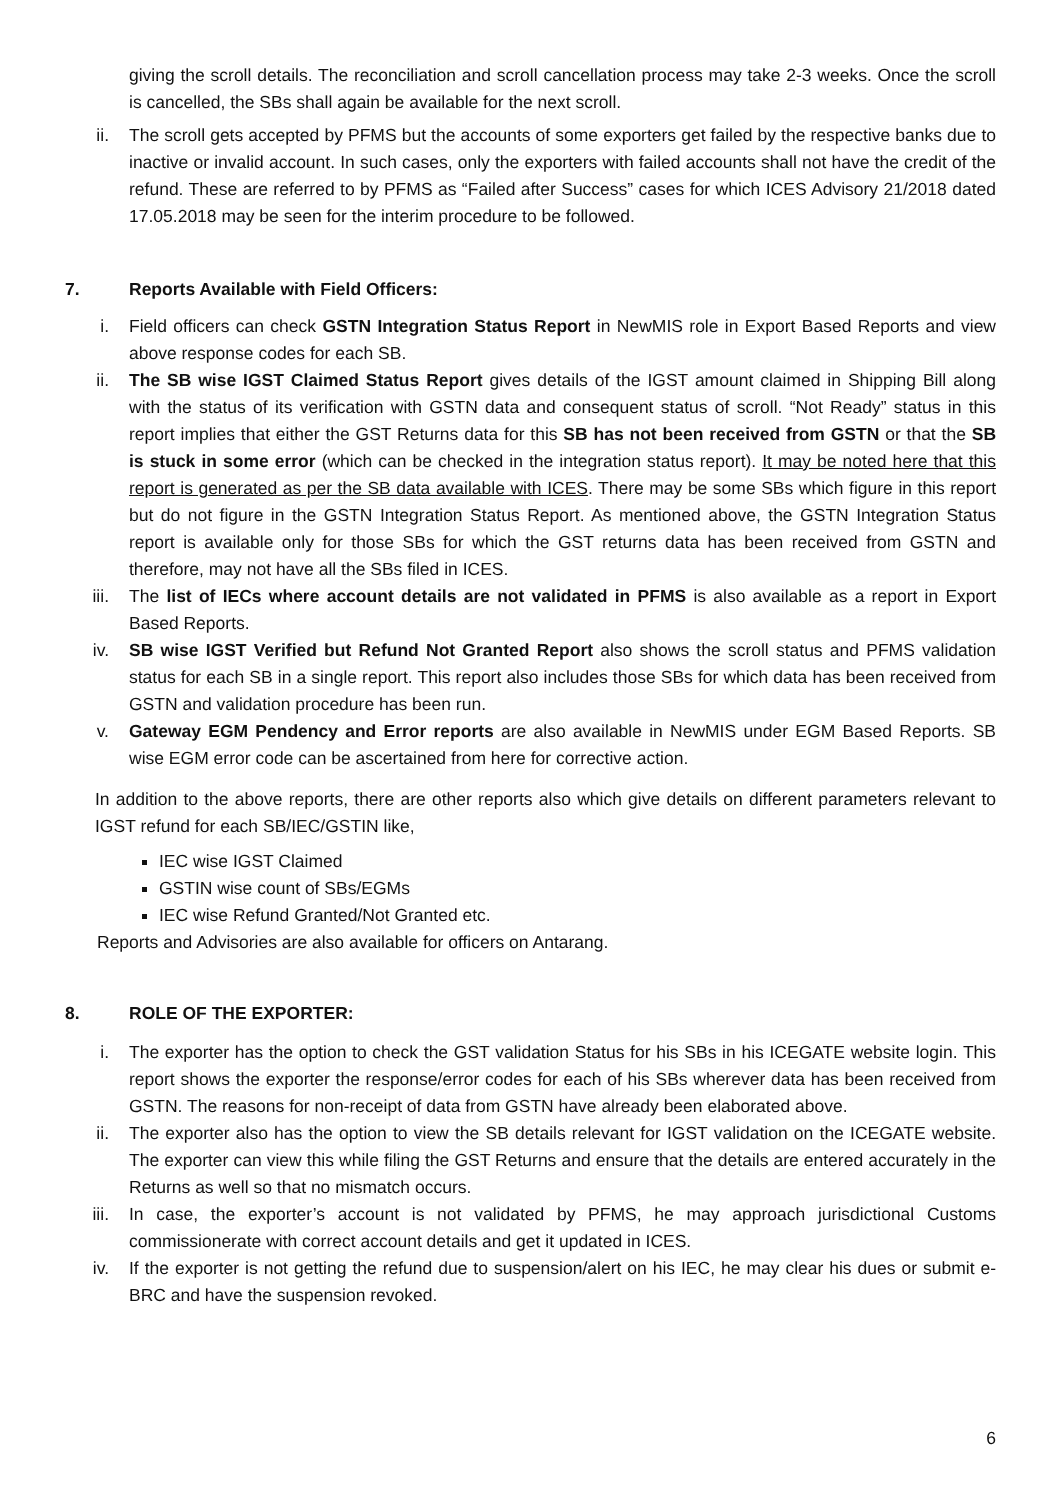giving the scroll details. The reconciliation and scroll cancellation process may take 2-3 weeks. Once the scroll is cancelled, the SBs shall again be available for the next scroll.
ii. The scroll gets accepted by PFMS but the accounts of some exporters get failed by the respective banks due to inactive or invalid account. In such cases, only the exporters with failed accounts shall not have the credit of the refund. These are referred to by PFMS as “Failed after Success” cases for which ICES Advisory 21/2018 dated 17.05.2018 may be seen for the interim procedure to be followed.
7. Reports Available with Field Officers:
i. Field officers can check GSTN Integration Status Report in NewMIS role in Export Based Reports and view above response codes for each SB.
ii. The SB wise IGST Claimed Status Report gives details of the IGST amount claimed in Shipping Bill along with the status of its verification with GSTN data and consequent status of scroll. “Not Ready” status in this report implies that either the GST Returns data for this SB has not been received from GSTN or that the SB is stuck in some error (which can be checked in the integration status report). It may be noted here that this report is generated as per the SB data available with ICES. There may be some SBs which figure in this report but do not figure in the GSTN Integration Status Report. As mentioned above, the GSTN Integration Status report is available only for those SBs for which the GST returns data has been received from GSTN and therefore, may not have all the SBs filed in ICES.
iii. The list of IECs where account details are not validated in PFMS is also available as a report in Export Based Reports.
iv. SB wise IGST Verified but Refund Not Granted Report also shows the scroll status and PFMS validation status for each SB in a single report. This report also includes those SBs for which data has been received from GSTN and validation procedure has been run.
v. Gateway EGM Pendency and Error reports are also available in NewMIS under EGM Based Reports. SB wise EGM error code can be ascertained from here for corrective action.
In addition to the above reports, there are other reports also which give details on different parameters relevant to IGST refund for each SB/IEC/GSTIN like,
IEC wise IGST Claimed
GSTIN wise count of SBs/EGMs
IEC wise Refund Granted/Not Granted etc.
Reports and Advisories are also available for officers on Antarang.
8. ROLE OF THE EXPORTER:
i. The exporter has the option to check the GST validation Status for his SBs in his ICEGATE website login. This report shows the exporter the response/error codes for each of his SBs wherever data has been received from GSTN. The reasons for non-receipt of data from GSTN have already been elaborated above.
ii. The exporter also has the option to view the SB details relevant for IGST validation on the ICEGATE website. The exporter can view this while filing the GST Returns and ensure that the details are entered accurately in the Returns as well so that no mismatch occurs.
iii. In case, the exporter’s account is not validated by PFMS, he may approach jurisdictional Customs commissionerate with correct account details and get it updated in ICES.
iv. If the exporter is not getting the refund due to suspension/alert on his IEC, he may clear his dues or submit e-BRC and have the suspension revoked.
6